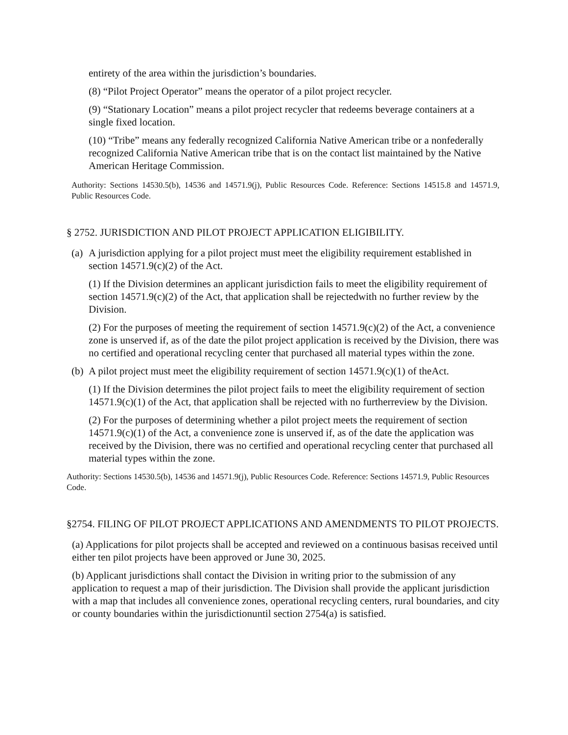entirety of the area within the jurisdiction’s boundaries.
(8) “Pilot Project Operator” means the operator of a pilot project recycler.
(9) “Stationary Location” means a pilot project recycler that redeems beverage containers at a single fixed location.
(10) “Tribe” means any federally recognized California Native American tribe or a nonfederally recognized California Native American tribe that is on the contact list maintained by the Native American Heritage Commission.
Authority: Sections 14530.5(b), 14536 and 14571.9(j), Public Resources Code. Reference: Sections 14515.8 and 14571.9, Public Resources Code.
§ 2752. JURISDICTION AND PILOT PROJECT APPLICATION ELIGIBILITY.
(a)
A jurisdiction applying for a pilot project must meet the eligibility requirement established in section 14571.9(c)(2) of the Act.
(1) If the Division determines an applicant jurisdiction fails to meet the eligibility requirement of section 14571.9(c)(2) of the Act, that application shall be rejectedwith no further review by the Division.
(2) For the purposes of meeting the requirement of section 14571.9(c)(2) of the Act, a convenience zone is unserved if, as of the date the pilot project application is received by the Division, there was no certified and operational recycling center that purchased all material types within the zone.
(b)
A pilot project must meet the eligibility requirement of section 14571.9(c)(1) of theAct.
(1) If the Division determines the pilot project fails to meet the eligibility requirement of section 14571.9(c)(1) of the Act, that application shall be rejected with no furtherreview by the Division.
(2) For the purposes of determining whether a pilot project meets the requirement of section 14571.9(c)(1) of the Act, a convenience zone is unserved if, as of the date the application was received by the Division, there was no certified and operational recycling center that purchased all material types within the zone.
Authority: Sections 14530.5(b), 14536 and 14571.9(j), Public Resources Code. Reference: Sections 14571.9, Public Resources Code.
§2754. FILING OF PILOT PROJECT APPLICATIONS AND AMENDMENTS TO PILOT PROJECTS.
(a) Applications for pilot projects shall be accepted and reviewed on a continuous basisas received until either ten pilot projects have been approved or June 30, 2025.
(b) Applicant jurisdictions shall contact the Division in writing prior to the submission of any application to request a map of their jurisdiction. The Division shall provide the applicant jurisdiction with a map that includes all convenience zones, operational recycling centers, rural boundaries, and city or county boundaries within the jurisdictionuntil section 2754(a) is satisfied.